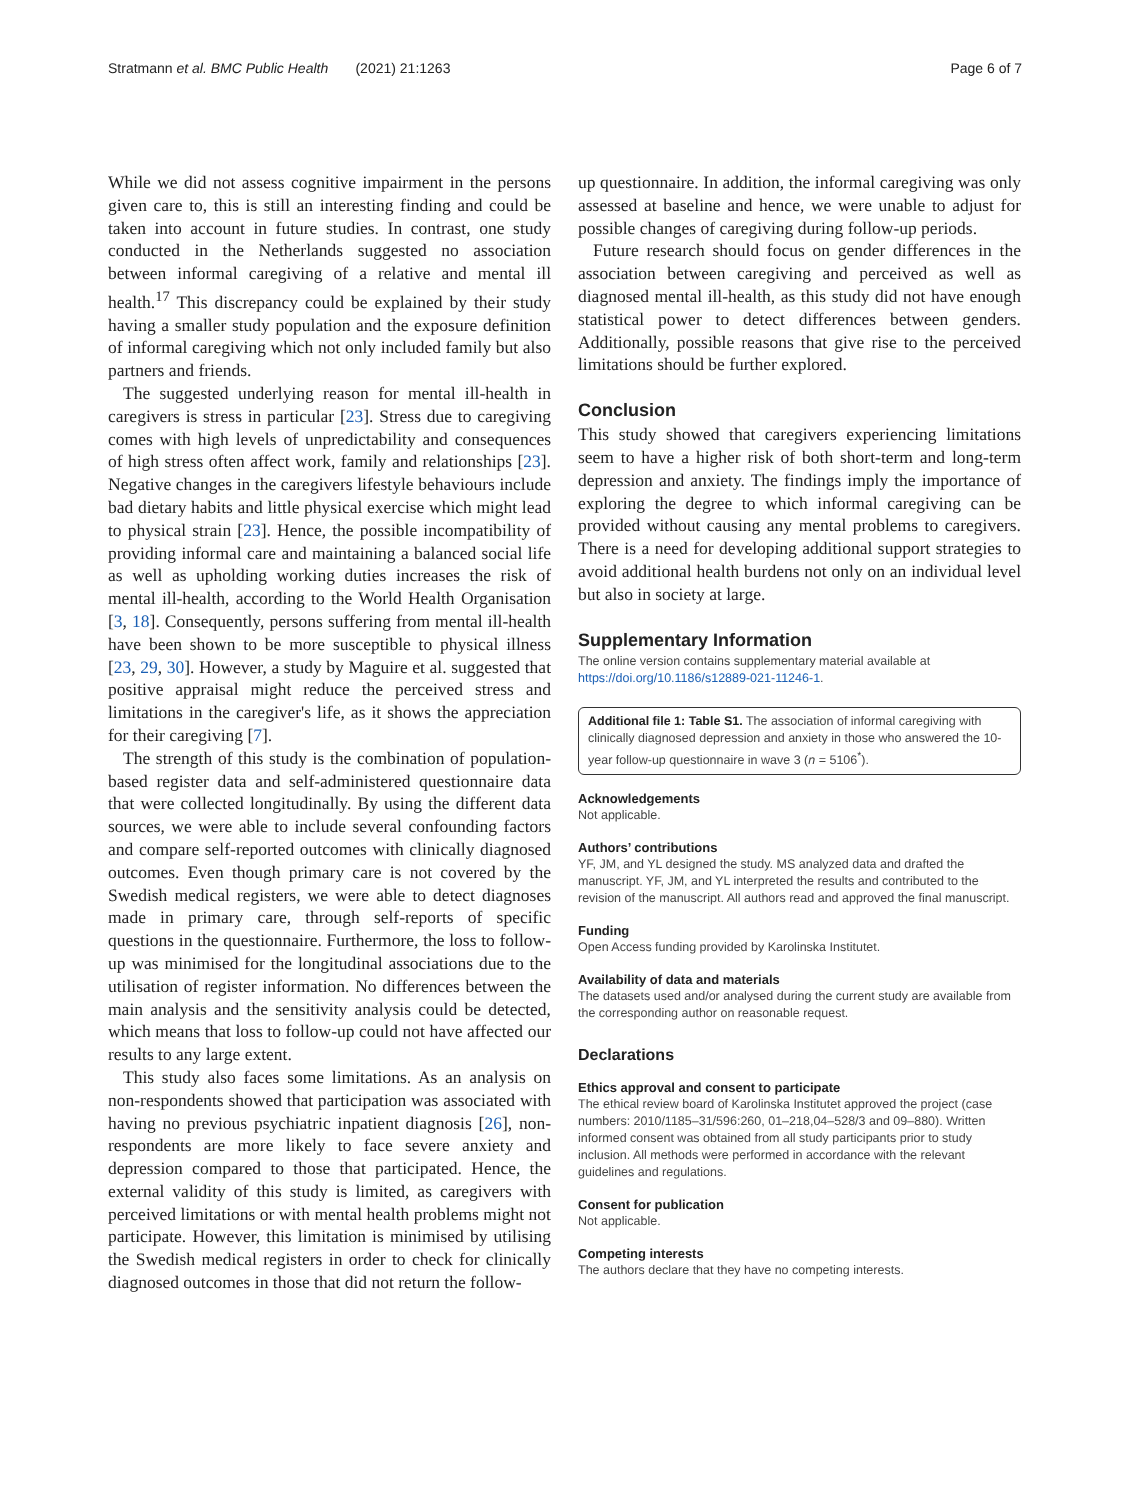Stratmann et al. BMC Public Health (2021) 21:1263 Page 6 of 7
While we did not assess cognitive impairment in the persons given care to, this is still an interesting finding and could be taken into account in future studies. In contrast, one study conducted in the Netherlands suggested no association between informal caregiving of a relative and mental ill health.<sup>17</sup> This discrepancy could be explained by their study having a smaller study population and the exposure definition of informal caregiving which not only included family but also partners and friends.
The suggested underlying reason for mental ill-health in caregivers is stress in particular [23]. Stress due to caregiving comes with high levels of unpredictability and consequences of high stress often affect work, family and relationships [23]. Negative changes in the caregivers lifestyle behaviours include bad dietary habits and little physical exercise which might lead to physical strain [23]. Hence, the possible incompatibility of providing informal care and maintaining a balanced social life as well as upholding working duties increases the risk of mental ill-health, according to the World Health Organisation [3, 18]. Consequently, persons suffering from mental ill-health have been shown to be more susceptible to physical illness [23, 29, 30]. However, a study by Maguire et al. suggested that positive appraisal might reduce the perceived stress and limitations in the caregiver's life, as it shows the appreciation for their caregiving [7].
The strength of this study is the combination of population-based register data and self-administered questionnaire data that were collected longitudinally. By using the different data sources, we were able to include several confounding factors and compare self-reported outcomes with clinically diagnosed outcomes. Even though primary care is not covered by the Swedish medical registers, we were able to detect diagnoses made in primary care, through self-reports of specific questions in the questionnaire. Furthermore, the loss to follow-up was minimised for the longitudinal associations due to the utilisation of register information. No differences between the main analysis and the sensitivity analysis could be detected, which means that loss to follow-up could not have affected our results to any large extent.
This study also faces some limitations. As an analysis on non-respondents showed that participation was associated with having no previous psychiatric inpatient diagnosis [26], non-respondents are more likely to face severe anxiety and depression compared to those that participated. Hence, the external validity of this study is limited, as caregivers with perceived limitations or with mental health problems might not participate. However, this limitation is minimised by utilising the Swedish medical registers in order to check for clinically diagnosed outcomes in those that did not return the follow-
up questionnaire. In addition, the informal caregiving was only assessed at baseline and hence, we were unable to adjust for possible changes of caregiving during follow-up periods.
Future research should focus on gender differences in the association between caregiving and perceived as well as diagnosed mental ill-health, as this study did not have enough statistical power to detect differences between genders. Additionally, possible reasons that give rise to the perceived limitations should be further explored.
Conclusion
This study showed that caregivers experiencing limitations seem to have a higher risk of both short-term and long-term depression and anxiety. The findings imply the importance of exploring the degree to which informal caregiving can be provided without causing any mental problems to caregivers. There is a need for developing additional support strategies to avoid additional health burdens not only on an individual level but also in society at large.
Supplementary Information
The online version contains supplementary material available at https://doi.org/10.1186/s12889-021-11246-1.
Additional file 1: Table S1. The association of informal caregiving with clinically diagnosed depression and anxiety in those who answered the 10-year follow-up questionnaire in wave 3 (n = 5106<sup>*</sup>).
Acknowledgements
Not applicable.
Authors’ contributions
YF, JM, and YL designed the study. MS analyzed data and drafted the manuscript. YF, JM, and YL interpreted the results and contributed to the revision of the manuscript. All authors read and approved the final manuscript.
Funding
Open Access funding provided by Karolinska Institutet.
Availability of data and materials
The datasets used and/or analysed during the current study are available from the corresponding author on reasonable request.
Declarations
Ethics approval and consent to participate
The ethical review board of Karolinska Institutet approved the project (case numbers: 2010/1185–31/596:260, 01–218,04–528/3 and 09–880). Written informed consent was obtained from all study participants prior to study inclusion. All methods were performed in accordance with the relevant guidelines and regulations.
Consent for publication
Not applicable.
Competing interests
The authors declare that they have no competing interests.